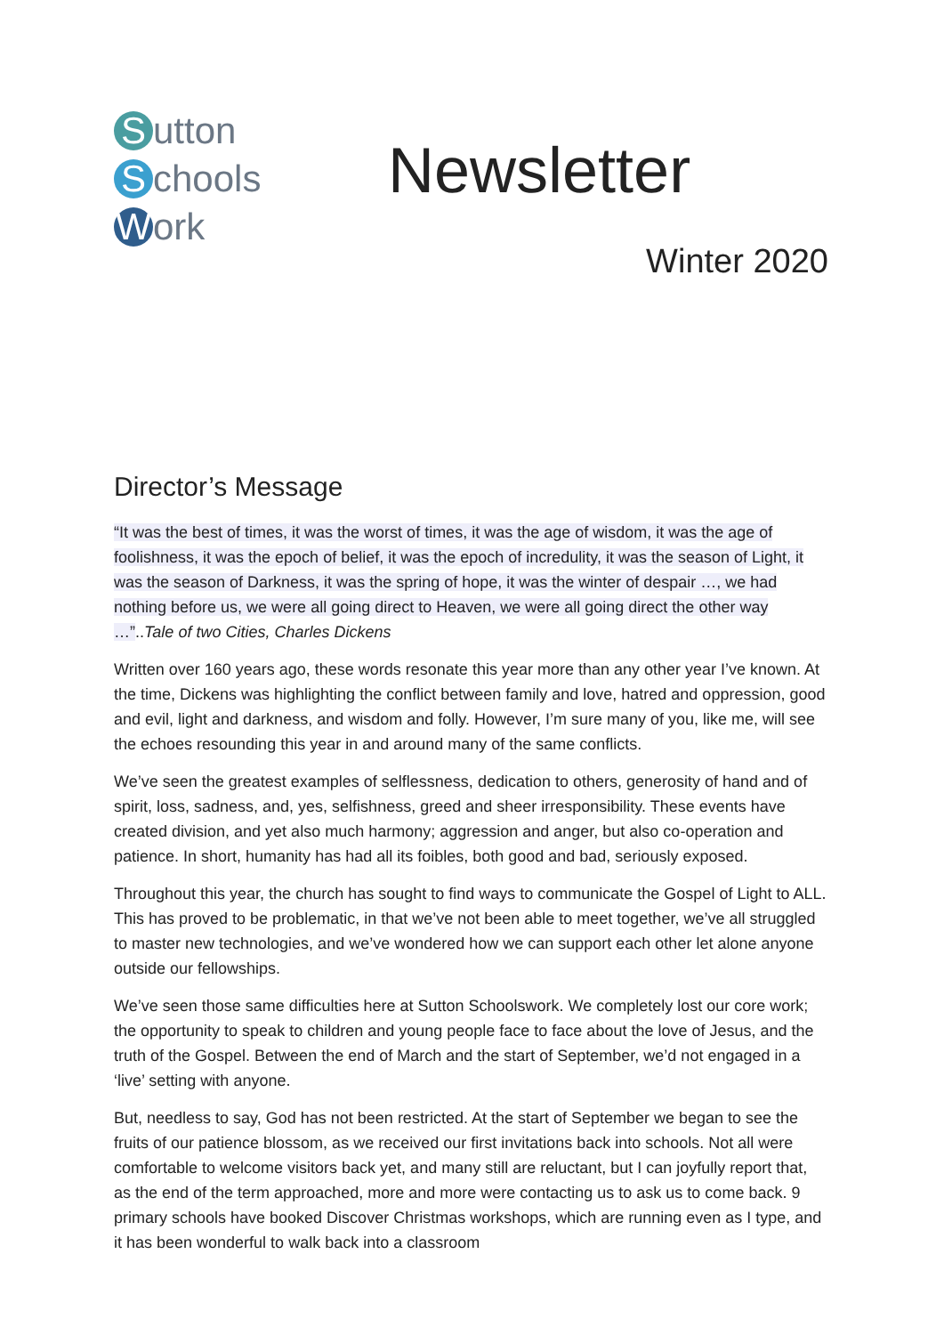Sutton
Schools
Work
Newsletter
Winter 2020
Director’s Message
“It was the best of times, it was the worst of times, it was the age of wisdom, it was the age of foolishness, it was the epoch of belief, it was the epoch of incredulity, it was the season of Light, it was the season of Darkness, it was the spring of hope, it was the winter of despair …, we had nothing before us, we were all going direct to Heaven, we were all going direct the other way …”..Tale of two Cities, Charles Dickens
Written over 160 years ago, these words resonate this year more than any other year I’ve known. At the time, Dickens was highlighting the conflict between family and love, hatred and oppression, good and evil, light and darkness, and wisdom and folly. However, I’m sure many of you, like me, will see the echoes resounding this year in and around many of the same conflicts.
We’ve seen the greatest examples of selflessness, dedication to others, generosity of hand and of spirit, loss, sadness, and, yes, selfishness, greed and sheer irresponsibility. These events have created division, and yet also much harmony; aggression and anger, but also co-operation and patience. In short, humanity has had all its foibles, both good and bad, seriously exposed.
Throughout this year, the church has sought to find ways to communicate the Gospel of Light to ALL. This has proved to be problematic, in that we’ve not been able to meet together, we’ve all struggled to master new technologies, and we’ve wondered how we can support each other let alone anyone outside our fellowships.
We’ve seen those same difficulties here at Sutton Schoolswork. We completely lost our core work; the opportunity to speak to children and young people face to face about the love of Jesus, and the truth of the Gospel. Between the end of March and the start of September, we’d not engaged in a ‘live’ setting with anyone.
But, needless to say, God has not been restricted. At the start of September we began to see the fruits of our patience blossom, as we received our first invitations back into schools. Not all were comfortable to welcome visitors back yet, and many still are reluctant, but I can joyfully report that, as the end of the term approached, more and more were contacting us to ask us to come back. 9 primary schools have booked Discover Christmas workshops, which are running even as I type, and it has been wonderful to walk back into a classroom